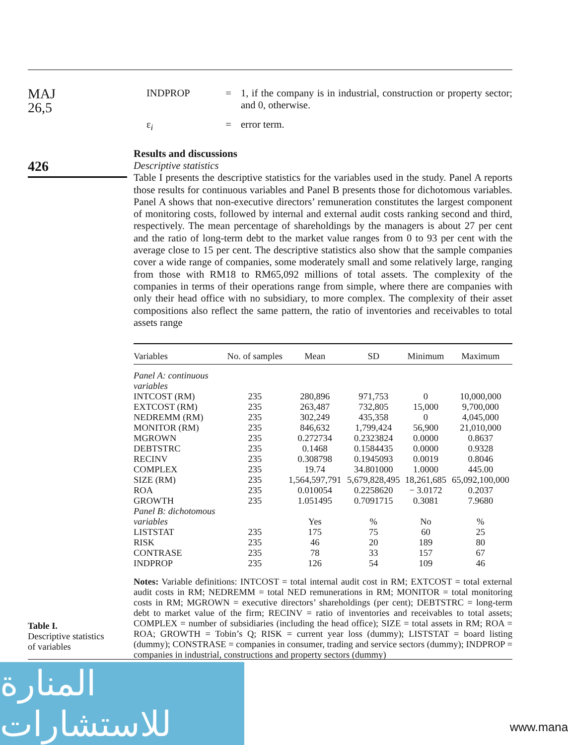MAJ
26,5
426
INDPROP = 1, if the company is in industrial, construction or property sector; and 0, otherwise.
ε<sub>i</sub> = error term.
Results and discussions
Descriptive statistics
Table I presents the descriptive statistics for the variables used in the study. Panel A reports those results for continuous variables and Panel B presents those for dichotomous variables. Panel A shows that non-executive directors’ remuneration constitutes the largest component of monitoring costs, followed by internal and external audit costs ranking second and third, respectively. The mean percentage of shareholdings by the managers is about 27 per cent and the ratio of long-term debt to the market value ranges from 0 to 93 per cent with the average close to 15 per cent. The descriptive statistics also show that the sample companies cover a wide range of companies, some moderately small and some relatively large, ranging from those with RM18 to RM65,092 millions of total assets. The complexity of the companies in terms of their operations range from simple, where there are companies with only their head office with no subsidiary, to more complex. The complexity of their asset compositions also reflect the same pattern, the ratio of inventories and receivables to total assets range
| Variables | No. of samples | Mean | SD | Minimum | Maximum |
| --- | --- | --- | --- | --- | --- |
| Panel A: continuous variables | | | | | |
| INTCOST (RM) | 235 | 280,896 | 971,753 | 0 | 10,000,000 |
| EXTCOST (RM) | 235 | 263,487 | 732,805 | 15,000 | 9,700,000 |
| NEDREMM (RM) | 235 | 302,249 | 435,358 | 0 | 4,045,000 |
| MONITOR (RM) | 235 | 846,632 | 1,799,424 | 56,900 | 21,010,000 |
| MGROWN | 235 | 0.272734 | 0.2323824 | 0.0000 | 0.8637 |
| DEBTSTRC | 235 | 0.1468 | 0.1584435 | 0.0000 | 0.9328 |
| RECINV | 235 | 0.308798 | 0.1945093 | 0.0019 | 0.8046 |
| COMPLEX | 235 | 19.74 | 34.801000 | 1.0000 | 445.00 |
| SIZE (RM) | 235 | 1,564,597,791 | 5,679,828,495 | 18,261,685 | 65,092,100,000 |
| ROA | 235 | 0.010054 | 0.2258620 | − 3.0172 | 0.2037 |
| GROWTH | 235 | 1.051495 | 0.7091715 | 0.3081 | 7.9680 |
| Panel B: dichotomous variables | | Yes | % | No | % |
| LISTSTAT | 235 | 175 | 75 | 60 | 25 |
| RISK | 235 | 46 | 20 | 189 | 80 |
| CONTRASE | 235 | 78 | 33 | 157 | 67 |
| INDPROP | 235 | 126 | 54 | 109 | 46 |
Notes: Variable definitions: INTCOST = total internal audit cost in RM; EXTCOST = total external audit costs in RM; NEDREMM = total NED remunerations in RM; MONITOR = total monitoring costs in RM; MGROWN = executive directors’ shareholdings (per cent); DEBTSTRC = long-term debt to market value of the firm; RECINV = ratio of inventories and receivables to total assets; COMPLEX = number of subsidiaries (including the head office); SIZE = total assets in RM; ROA = ROA; GROWTH = Tobin’s Q; RISK = current year loss (dummy); LISTSTAT = board listing (dummy); CONSTRASE = companies in consumer, trading and service sectors (dummy); INDPROP = companies in industrial, constructions and property sectors (dummy)
Table I.
Descriptive statistics
of variables
المنارة للاستشارات
www.mana